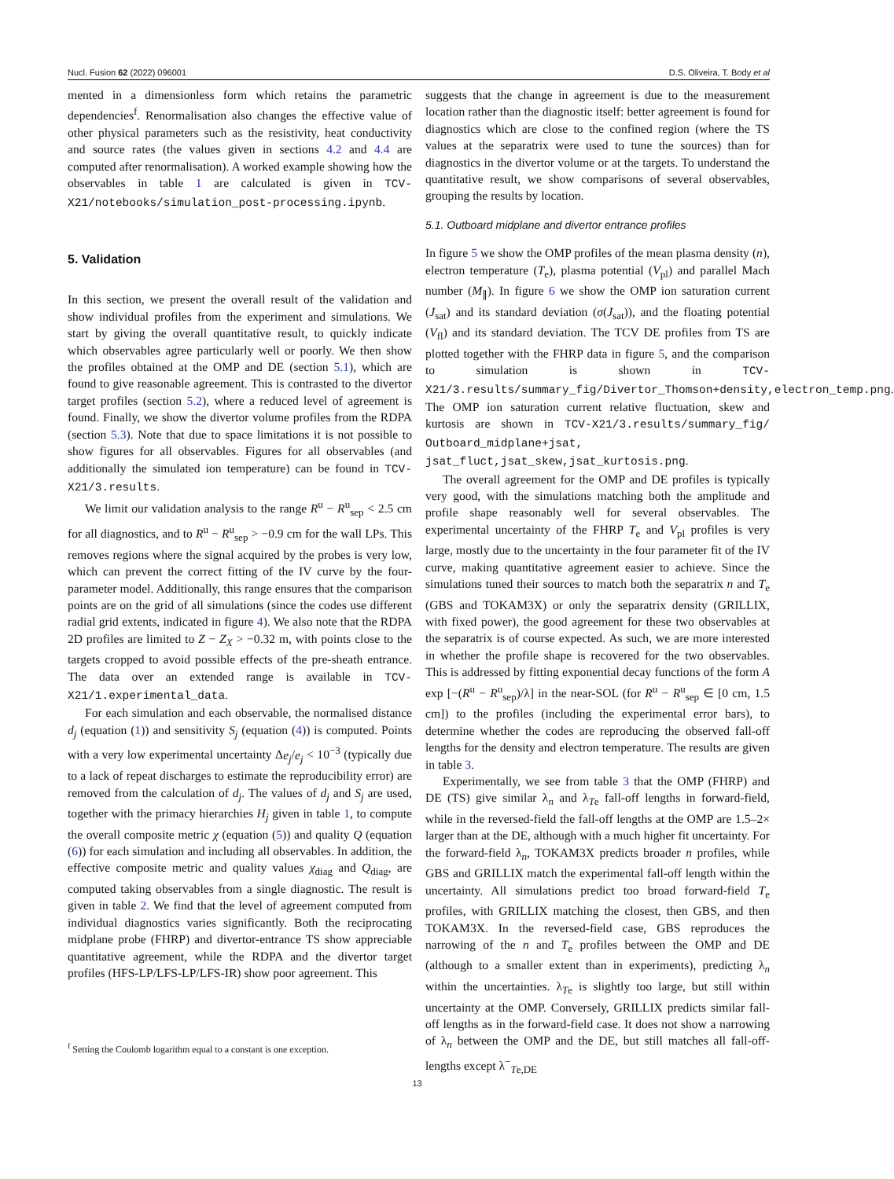Nucl. Fusion 62 (2022) 096001 D.S. Oliveira, T. Body et al
mented in a dimensionless form which retains the parametric dependencies<sup>f</sup>. Renormalisation also changes the effective value of other physical parameters such as the resistivity, heat conductivity and source rates (the values given in sections 4.2 and 4.4 are computed after renormalisation). A worked example showing how the observables in table 1 are calculated is given in TCV-X21/notebooks/simulation_post-processing.ipynb.
5. Validation
In this section, we present the overall result of the validation and show individual profiles from the experiment and simulations. We start by giving the overall quantitative result, to quickly indicate which observables agree particularly well or poorly. We then show the profiles obtained at the OMP and DE (section 5.1), which are found to give reasonable agreement. This is contrasted to the divertor target profiles (section 5.2), where a reduced level of agreement is found. Finally, we show the divertor volume profiles from the RDPA (section 5.3). Note that due to space limitations it is not possible to show figures for all observables. Figures for all observables (and additionally the simulated ion temperature) can be found in TCV-X21/3.results.
We limit our validation analysis to the range R<sup>u</sup> − R<sup>u</sup><sub>sep</sub> < 2.5 cm for all diagnostics, and to R<sup>u</sup> − R<sup>u</sup><sub>sep</sub> > −0.9 cm for the wall LPs. This removes regions where the signal acquired by the probes is very low, which can prevent the correct fitting of the IV curve by the four-parameter model. Additionally, this range ensures that the comparison points are on the grid of all simulations (since the codes use different radial grid extents, indicated in figure 4). We also note that the RDPA 2D profiles are limited to Z − Z<sub>X</sub> > −0.32 m, with points close to the targets cropped to avoid possible effects of the pre-sheath entrance. The data over an extended range is available in TCV-X21/1.experimental_data.
For each simulation and each observable, the normalised distance d<sub>j</sub> (equation (1)) and sensitivity S<sub>j</sub> (equation (4)) is computed. Points with a very low experimental uncertainty Δe<sub>j</sub>/e<sub>j</sub> < 10<sup>−3</sup> (typically due to a lack of repeat discharges to estimate the reproducibility error) are removed from the calculation of d<sub>j</sub>. The values of d<sub>j</sub> and S<sub>j</sub> are used, together with the primacy hierarchies H<sub>j</sub> given in table 1, to compute the overall composite metric χ (equation (5)) and quality Q (equation (6)) for each simulation and including all observables. In addition, the effective composite metric and quality values χ<sub>diag</sub> and Q<sub>diag</sub>, are computed taking observables from a single diagnostic. The result is given in table 2. We find that the level of agreement computed from individual diagnostics varies significantly. Both the reciprocating midplane probe (FHRP) and divertor-entrance TS show appreciable quantitative agreement, while the RDPA and the divertor target profiles (HFS-LP/LFS-LP/LFS-IR) show poor agreement. This
<sup>f</sup> Setting the Coulomb logarithm equal to a constant is one exception.
suggests that the change in agreement is due to the measurement location rather than the diagnostic itself: better agreement is found for diagnostics which are close to the confined region (where the TS values at the separatrix were used to tune the sources) than for diagnostics in the divertor volume or at the targets. To understand the quantitative result, we show comparisons of several observables, grouping the results by location.
5.1. Outboard midplane and divertor entrance profiles
In figure 5 we show the OMP profiles of the mean plasma density (n), electron temperature (T<sub>e</sub>), plasma potential (V<sub>pl</sub>) and parallel Mach number (M<sub>∥</sub>). In figure 6 we show the OMP ion saturation current (J<sub>sat</sub>) and its standard deviation (σ(J<sub>sat</sub>)), and the floating potential (V<sub>fl</sub>) and its standard deviation. The TCV DE profiles from TS are plotted together with the FHRP data in figure 5, and the comparison to simulation is shown in TCV-X21/3.results/summary_fig/Divertor_Thomson+density,electron_temp.png. The OMP ion saturation current relative fluctuation, skew and kurtosis are shown in TCV-X21/3.results/summary_fig/ Outboard_midplane+jsat, jsat_fluct,jsat_skew,jsat_kurtosis.png.
The overall agreement for the OMP and DE profiles is typically very good, with the simulations matching both the amplitude and profile shape reasonably well for several observables. The experimental uncertainty of the FHRP T<sub>e</sub> and V<sub>pl</sub> profiles is very large, mostly due to the uncertainty in the four parameter fit of the IV curve, making quantitative agreement easier to achieve. Since the simulations tuned their sources to match both the separatrix n and T<sub>e</sub> (GBS and TOKAM3X) or only the separatrix density (GRILLIX, with fixed power), the good agreement for these two observables at the separatrix is of course expected. As such, we are more interested in whether the profile shape is recovered for the two observables. This is addressed by fitting exponential decay functions of the form A exp [−(R<sup>u</sup> − R<sup>u</sup><sub>sep</sub>)/λ] in the near-SOL (for R<sup>u</sup> − R<sup>u</sup><sub>sep</sub> ∈ [0 cm, 1.5 cm]) to the profiles (including the experimental error bars), to determine whether the codes are reproducing the observed fall-off lengths for the density and electron temperature. The results are given in table 3.
Experimentally, we see from table 3 that the OMP (FHRP) and DE (TS) give similar λ<sub>n</sub> and λ<sub>Te</sub> fall-off lengths in forward-field, while in the reversed-field the fall-off lengths at the OMP are 1.5–2× larger than at the DE, although with a much higher fit uncertainty. For the forward-field λ<sub>n</sub>, TOKAM3X predicts broader n profiles, while GBS and GRILLIX match the experimental fall-off length within the uncertainty. All simulations predict too broad forward-field T<sub>e</sub> profiles, with GRILLIX matching the closest, then GBS, and then TOKAM3X. In the reversed-field case, GBS reproduces the narrowing of the n and T<sub>e</sub> profiles between the OMP and DE (although to a smaller extent than in experiments), predicting λ<sub>n</sub> within the uncertainties. λ<sub>Te</sub> is slightly too large, but still within uncertainty at the OMP. Conversely, GRILLIX predicts similar fall-off lengths as in the forward-field case. It does not show a narrowing of λ<sub>n</sub> between the OMP and the DE, but still matches all fall-off-lengths except λ<sup>−</sup><sub>Te,DE</sub>
13